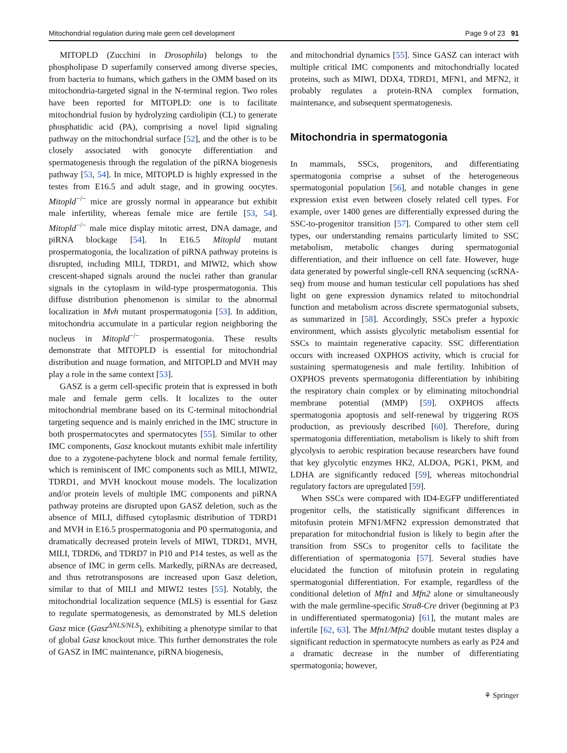Mitochondrial regulation during male germ cell development Page 9 of 23 91
MITOPLD (Zucchini in Drosophila) belongs to the phospholipase D superfamily conserved among diverse species, from bacteria to humans, which gathers in the OMM based on its mitochondria-targeted signal in the N-terminal region. Two roles have been reported for MITOPLD: one is to facilitate mitochondrial fusion by hydrolyzing cardiolipin (CL) to generate phosphatidic acid (PA), comprising a novel lipid signaling pathway on the mitochondrial surface [52], and the other is to be closely associated with gonocyte differentiation and spermatogenesis through the regulation of the piRNA biogenesis pathway [53, 54]. In mice, MITOPLD is highly expressed in the testes from E16.5 and adult stage, and in growing oocytes. Mitopld<sup>−/−</sup> mice are grossly normal in appearance but exhibit male infertility, whereas female mice are fertile [53, 54]. Mitopld<sup>−/−</sup> male mice display mitotic arrest, DNA damage, and piRNA blockage [54]. In E16.5 Mitopld mutant prospermatogonia, the localization of piRNA pathway proteins is disrupted, including MILI, TDRD1, and MIWI2, which show crescent-shaped signals around the nuclei rather than granular signals in the cytoplasm in wild-type prospermatogonia. This diffuse distribution phenomenon is similar to the abnormal localization in Mvh mutant prospermatogonia [53]. In addition, mitochondria accumulate in a particular region neighboring the nucleus in Mitopld<sup>−/−</sup> prospermatogonia. These results demonstrate that MITOPLD is essential for mitochondrial distribution and nuage formation, and MITOPLD and MVH may play a role in the same context [53].
GASZ is a germ cell-specific protein that is expressed in both male and female germ cells. It localizes to the outer mitochondrial membrane based on its C-terminal mitochondrial targeting sequence and is mainly enriched in the IMC structure in both prospermatocytes and spermatocytes [55]. Similar to other IMC components, Gasz knockout mutants exhibit male infertility due to a zygotene-pachytene block and normal female fertility, which is reminiscent of IMC components such as MILI, MIWI2, TDRD1, and MVH knockout mouse models. The localization and/or protein levels of multiple IMC components and piRNA pathway proteins are disrupted upon GASZ deletion, such as the absence of MILI, diffused cytoplasmic distribution of TDRD1 and MVH in E16.5 prospermatogonia and P0 spermatogonia, and dramatically decreased protein levels of MIWI, TDRD1, MVH, MILI, TDRD6, and TDRD7 in P10 and P14 testes, as well as the absence of IMC in germ cells. Markedly, piRNAs are decreased, and thus retrotransposons are increased upon Gasz deletion, similar to that of MILI and MIWI2 testes [55]. Notably, the mitochondrial localization sequence (MLS) is essential for Gasz to regulate spermatogenesis, as demonstrated by MLS deletion Gasz mice (Gasz<sup>ΔNLS/NLS</sup>), exhibiting a phenotype similar to that of global Gasz knockout mice. This further demonstrates the role of GASZ in IMC maintenance, piRNA biogenesis,
and mitochondrial dynamics [55]. Since GASZ can interact with multiple critical IMC components and mitochondrially located proteins, such as MIWI, DDX4, TDRD1, MFN1, and MFN2, it probably regulates a protein-RNA complex formation, maintenance, and subsequent spermatogenesis.
Mitochondria in spermatogonia
In mammals, SSCs, progenitors, and differentiating spermatogonia comprise a subset of the heterogeneous spermatogonial population [56], and notable changes in gene expression exist even between closely related cell types. For example, over 1400 genes are differentially expressed during the SSC-to-progenitor transition [57]. Compared to other stem cell types, our understanding remains particularly limited to SSC metabolism, metabolic changes during spermatogonial differentiation, and their influence on cell fate. However, huge data generated by powerful single-cell RNA sequencing (scRNA-seq) from mouse and human testicular cell populations has shed light on gene expression dynamics related to mitochondrial function and metabolism across discrete spermatogonial subsets, as summarized in [58]. Accordingly, SSCs prefer a hypoxic environment, which assists glycolytic metabolism essential for SSCs to maintain regenerative capacity. SSC differentiation occurs with increased OXPHOS activity, which is crucial for sustaining spermatogenesis and male fertility. Inhibition of OXPHOS prevents spermatogonia differentiation by inhibiting the respiratory chain complex or by eliminating mitochondrial membrane potential (MMP) [59]. OXPHOS affects spermatogonia apoptosis and self-renewal by triggering ROS production, as previously described [60]. Therefore, during spermatogonia differentiation, metabolism is likely to shift from glycolysis to aerobic respiration because researchers have found that key glycolytic enzymes HK2, ALDOA, PGK1, PKM, and LDHA are significantly reduced [59], whereas mitochondrial regulatory factors are upregulated [59].
When SSCs were compared with ID4-EGFP undifferentiated progenitor cells, the statistically significant differences in mitofusin protein MFN1/MFN2 expression demonstrated that preparation for mitochondrial fusion is likely to begin after the transition from SSCs to progenitor cells to facilitate the differentiation of spermatogonia [57]. Several studies have elucidated the function of mitofusin protein in regulating spermatogonial differentiation. For example, regardless of the conditional deletion of Mfn1 and Mfn2 alone or simultaneously with the male germline-specific Stra8-Cre driver (beginning at P3 in undifferentiated spermatogonia) [61], the mutant males are infertile [62, 63]. The Mfn1/Mfn2 double mutant testes display a significant reduction in spermatocyte numbers as early as P24 and a dramatic decrease in the number of differentiating spermatogonia; however,
⚘ Springer